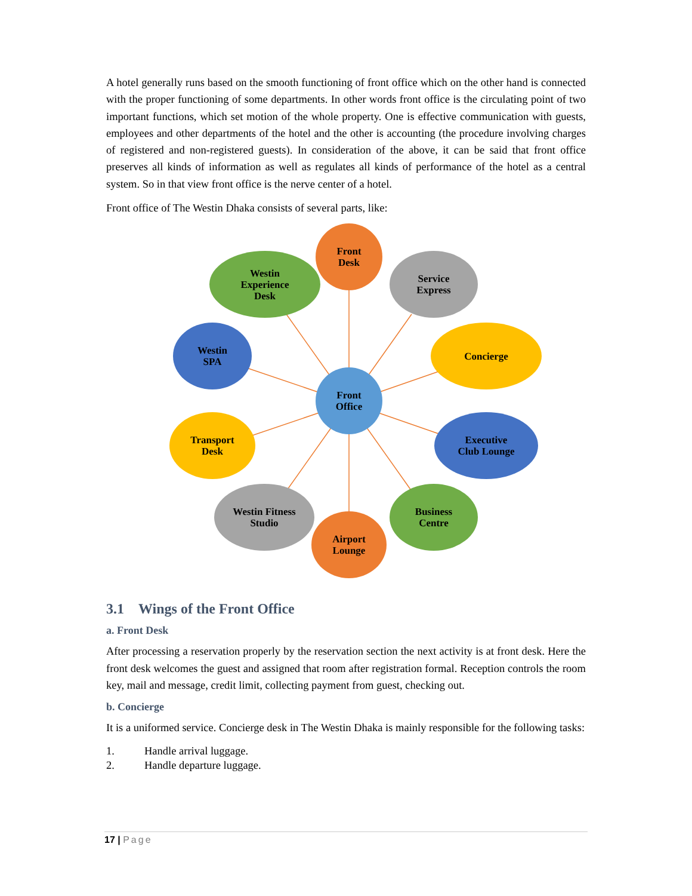A hotel generally runs based on the smooth functioning of front office which on the other hand is connected with the proper functioning of some departments. In other words front office is the circulating point of two important functions, which set motion of the whole property. One is effective communication with guests, employees and other departments of the hotel and the other is accounting (the procedure involving charges of registered and non-registered guests). In consideration of the above, it can be said that front office preserves all kinds of information as well as regulates all kinds of performance of the hotel as a central system. So in that view front office is the nerve center of a hotel.
Front office of The Westin Dhaka consists of several parts, like:
Front
Desk
Service
Express
Concierge
Executive
Club Lounge
Business
Centre
Airport
Lounge
Westin Fitness
Studio
Transport
Desk
Westin
SPA
Westin
Experience
Desk
Front
Office
3.1 Wings of the Front Office
a. Front Desk
After processing a reservation properly by the reservation section the next activity is at front desk. Here the front desk welcomes the guest and assigned that room after registration formal. Reception controls the room key, mail and message, credit limit, collecting payment from guest, checking out.
b. Concierge
It is a uniformed service. Concierge desk in The Westin Dhaka is mainly responsible for the following tasks:
1. Handle arrival luggage.
2. Handle departure luggage.
17 | Page